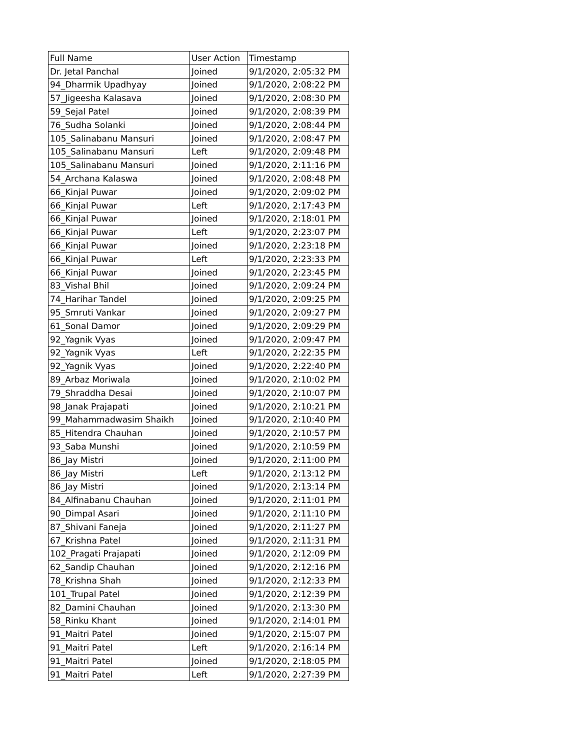| Full Name | User Action | Timestamp |
| --- | --- | --- |
| Dr. Jetal Panchal | Joined | 9/1/2020, 2:05:32 PM |
| 94_Dharmik Upadhyay | Joined | 9/1/2020, 2:08:22 PM |
| 57_Jigeesha Kalasava | Joined | 9/1/2020, 2:08:30 PM |
| 59_Sejal Patel | Joined | 9/1/2020, 2:08:39 PM |
| 76_Sudha Solanki | Joined | 9/1/2020, 2:08:44 PM |
| 105_Salinabanu Mansuri | Joined | 9/1/2020, 2:08:47 PM |
| 105_Salinabanu Mansuri | Left | 9/1/2020, 2:09:48 PM |
| 105_Salinabanu Mansuri | Joined | 9/1/2020, 2:11:16 PM |
| 54_Archana Kalaswa | Joined | 9/1/2020, 2:08:48 PM |
| 66_Kinjal Puwar | Joined | 9/1/2020, 2:09:02 PM |
| 66_Kinjal Puwar | Left | 9/1/2020, 2:17:43 PM |
| 66_Kinjal Puwar | Joined | 9/1/2020, 2:18:01 PM |
| 66_Kinjal Puwar | Left | 9/1/2020, 2:23:07 PM |
| 66_Kinjal Puwar | Joined | 9/1/2020, 2:23:18 PM |
| 66_Kinjal Puwar | Left | 9/1/2020, 2:23:33 PM |
| 66_Kinjal Puwar | Joined | 9/1/2020, 2:23:45 PM |
| 83_Vishal Bhil | Joined | 9/1/2020, 2:09:24 PM |
| 74_Harihar Tandel | Joined | 9/1/2020, 2:09:25 PM |
| 95_Smruti Vankar | Joined | 9/1/2020, 2:09:27 PM |
| 61_Sonal Damor | Joined | 9/1/2020, 2:09:29 PM |
| 92_Yagnik Vyas | Joined | 9/1/2020, 2:09:47 PM |
| 92_Yagnik Vyas | Left | 9/1/2020, 2:22:35 PM |
| 92_Yagnik Vyas | Joined | 9/1/2020, 2:22:40 PM |
| 89_Arbaz Moriwala | Joined | 9/1/2020, 2:10:02 PM |
| 79_Shraddha Desai | Joined | 9/1/2020, 2:10:07 PM |
| 98_Janak Prajapati | Joined | 9/1/2020, 2:10:21 PM |
| 99_Mahammadwasim Shaikh | Joined | 9/1/2020, 2:10:40 PM |
| 85_Hitendra Chauhan | Joined | 9/1/2020, 2:10:57 PM |
| 93_Saba Munshi | Joined | 9/1/2020, 2:10:59 PM |
| 86_Jay Mistri | Joined | 9/1/2020, 2:11:00 PM |
| 86_Jay Mistri | Left | 9/1/2020, 2:13:12 PM |
| 86_Jay Mistri | Joined | 9/1/2020, 2:13:14 PM |
| 84_Alfinabanu Chauhan | Joined | 9/1/2020, 2:11:01 PM |
| 90_Dimpal Asari | Joined | 9/1/2020, 2:11:10 PM |
| 87_Shivani Faneja | Joined | 9/1/2020, 2:11:27 PM |
| 67_Krishna Patel | Joined | 9/1/2020, 2:11:31 PM |
| 102_Pragati Prajapati | Joined | 9/1/2020, 2:12:09 PM |
| 62_Sandip Chauhan | Joined | 9/1/2020, 2:12:16 PM |
| 78_Krishna Shah | Joined | 9/1/2020, 2:12:33 PM |
| 101_Trupal Patel | Joined | 9/1/2020, 2:12:39 PM |
| 82_Damini Chauhan | Joined | 9/1/2020, 2:13:30 PM |
| 58_Rinku Khant | Joined | 9/1/2020, 2:14:01 PM |
| 91_Maitri Patel | Joined | 9/1/2020, 2:15:07 PM |
| 91_Maitri Patel | Left | 9/1/2020, 2:16:14 PM |
| 91_Maitri Patel | Joined | 9/1/2020, 2:18:05 PM |
| 91_Maitri Patel | Left | 9/1/2020, 2:27:39 PM |